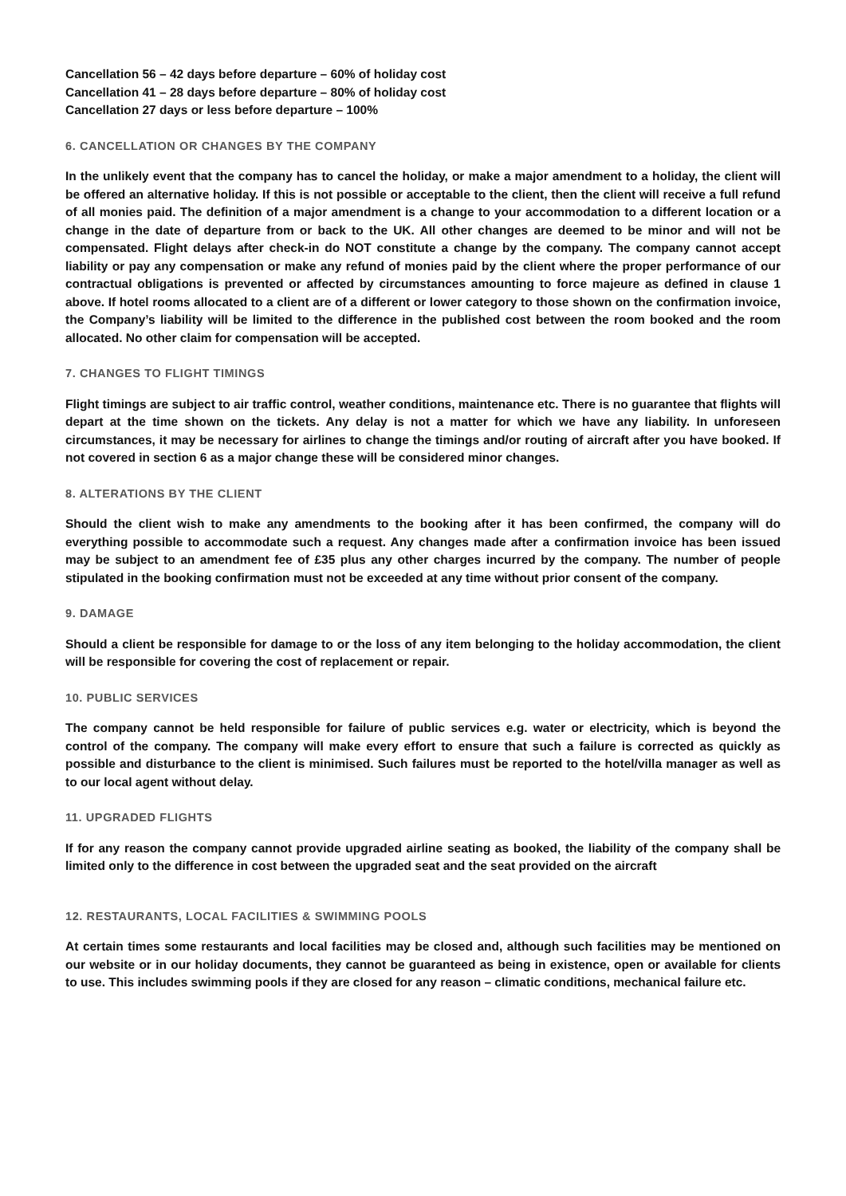Cancellation 56 – 42 days before departure – 60% of holiday cost
Cancellation 41 – 28 days before departure – 80% of holiday cost
Cancellation 27 days or less before departure – 100%
6. CANCELLATION OR CHANGES BY THE COMPANY
In the unlikely event that the company has to cancel the holiday, or make a major amendment to a holiday, the client will be offered an alternative holiday. If this is not possible or acceptable to the client, then the client will receive a full refund of all monies paid. The definition of a major amendment is a change to your accommodation to a different location or a change in the date of departure from or back to the UK. All other changes are deemed to be minor and will not be compensated. Flight delays after check-in do NOT constitute a change by the company. The company cannot accept liability or pay any compensation or make any refund of monies paid by the client where the proper performance of our contractual obligations is prevented or affected by circumstances amounting to force majeure as defined in clause 1 above. If hotel rooms allocated to a client are of a different or lower category to those shown on the confirmation invoice, the Company’s liability will be limited to the difference in the published cost between the room booked and the room allocated. No other claim for compensation will be accepted.
7. CHANGES TO FLIGHT TIMINGS
Flight timings are subject to air traffic control, weather conditions, maintenance etc. There is no guarantee that flights will depart at the time shown on the tickets. Any delay is not a matter for which we have any liability. In unforeseen circumstances, it may be necessary for airlines to change the timings and/or routing of aircraft after you have booked. If not covered in section 6 as a major change these will be considered minor changes.
8. ALTERATIONS BY THE CLIENT
Should the client wish to make any amendments to the booking after it has been confirmed, the company will do everything possible to accommodate such a request. Any changes made after a confirmation invoice has been issued may be subject to an amendment fee of £35 plus any other charges incurred by the company. The number of people stipulated in the booking confirmation must not be exceeded at any time without prior consent of the company.
9. DAMAGE
Should a client be responsible for damage to or the loss of any item belonging to the holiday accommodation, the client will be responsible for covering the cost of replacement or repair.
10. PUBLIC SERVICES
The company cannot be held responsible for failure of public services e.g. water or electricity, which is beyond the control of the company. The company will make every effort to ensure that such a failure is corrected as quickly as possible and disturbance to the client is minimised. Such failures must be reported to the hotel/villa manager as well as to our local agent without delay.
11. UPGRADED FLIGHTS
If for any reason the company cannot provide upgraded airline seating as booked, the liability of the company shall be limited only to the difference in cost between the upgraded seat and the seat provided on the aircraft
12. RESTAURANTS, LOCAL FACILITIES & SWIMMING POOLS
At certain times some restaurants and local facilities may be closed and, although such facilities may be mentioned on our website or in our holiday documents, they cannot be guaranteed as being in existence, open or available for clients to use. This includes swimming pools if they are closed for any reason – climatic conditions, mechanical failure etc.